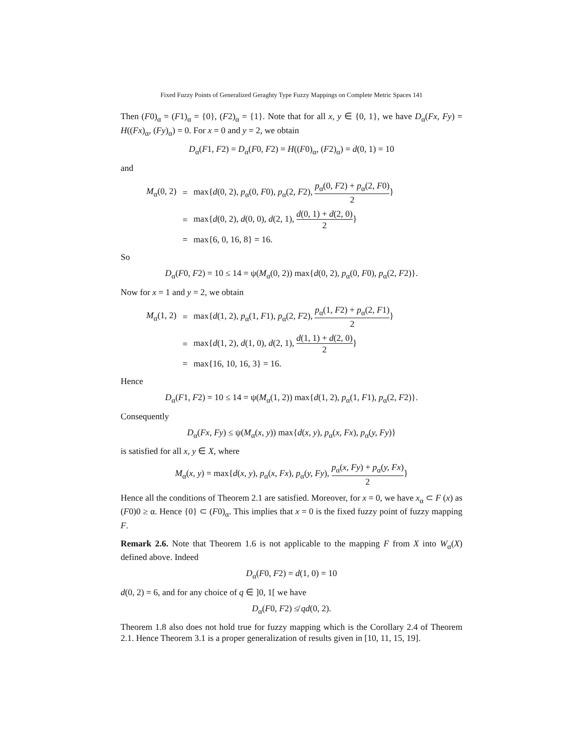Fixed Fuzzy Points of Generalized Geraghty Type Fuzzy Mappings on Complete Metric Spaces 141
Then (F0)<sub>α</sub> = (F1)<sub>α</sub> = {0}, (F2)<sub>α</sub> = {1}. Note that for all x, y ∈ {0, 1}, we have D<sub>α</sub>(Fx, Fy) = H((Fx)<sub>α</sub>, (Fy)<sub>α</sub>) = 0. For x = 0 and y = 2, we obtain
D<sub>α</sub>(F1, F2) = D<sub>α</sub>(F0, F2) = H((F0)<sub>α</sub>, (F2)<sub>α</sub>) = d(0, 1) = 10
and
| M<sub>α</sub>(0, 2) | = | max{ d (0, 2), p<sub>α</sub>(0, F 0), p<sub>α</sub>(2, F 2), p<sub>α</sub>(0, F 2) + p<sub>α</sub>(2, F 0) 2 } |
| | = | max{ d (0, 2), d (0, 0), d (2, 1), d (0, 1) + d (2, 0) 2 } |
| | = | max{6, 0, 16, 8} = 16. |
So
D<sub>α</sub>(F0, F2) = 10 ≤ 14 = ψ(M<sub>α</sub>(0, 2)) max{d(0, 2), p<sub>α</sub>(0, F0), p<sub>α</sub>(2, F2)}.
Now for x = 1 and y = 2, we obtain
| M<sub>α</sub>(1, 2) | = | max{ d (1, 2), p<sub>α</sub>(1, F 1), p<sub>α</sub>(2, F 2), p<sub>α</sub>(1, F 2) + p<sub>α</sub>(2, F 1) 2 } |
| | = | max{ d (1, 2), d (1, 0), d (2, 1), d (1, 1) + d (2, 0) 2 } |
| | = | max{16, 10, 16, 3} = 16. |
Hence
D<sub>α</sub>(F1, F2) = 10 ≤ 14 = ψ(M<sub>α</sub>(1, 2)) max{d(1, 2), p<sub>α</sub>(1, F1), p<sub>α</sub>(2, F2)}.
Consequently
D<sub>α</sub>(Fx, Fy) ≤ ψ(M<sub>α</sub>(x, y)) max{d(x, y), p<sub>α</sub>(x, Fx), p<sub>α</sub>(y, Fy)}
is satisfied for all x, y ∈ X, where
M<sub>α</sub>(x, y) = max{d(x, y), p<sub>α</sub>(x, Fx), p<sub>α</sub>(y, Fy), p<sub>α</sub>(x, Fy) + p<sub>α</sub>(y, Fx) 2}
Hence all the conditions of Theorem 2.1 are satisfied. Moreover, for x = 0, we have x<sub>α</sub> ⊂ F (x) as (F0)0 ≥ α. Hence {0} ⊂ (F0)<sub>α</sub>. This implies that x = 0 is the fixed fuzzy point of fuzzy mapping F.
Remark 2.6. Note that Theorem 1.6 is not applicable to the mapping F from X into W<sub>α</sub>(X) defined above. Indeed
D<sub>α</sub>(F0, F2) = d(1, 0) = 10
d(0, 2) = 6, and for any choice of q ∈ ]0, 1[ we have
D<sub>α</sub>(F0, F2) ≰ qd(0, 2).
Theorem 1.8 also does not hold true for fuzzy mapping which is the Corollary 2.4 of Theorem 2.1. Hence Theorem 3.1 is a proper generalization of results given in [10, 11, 15, 19].